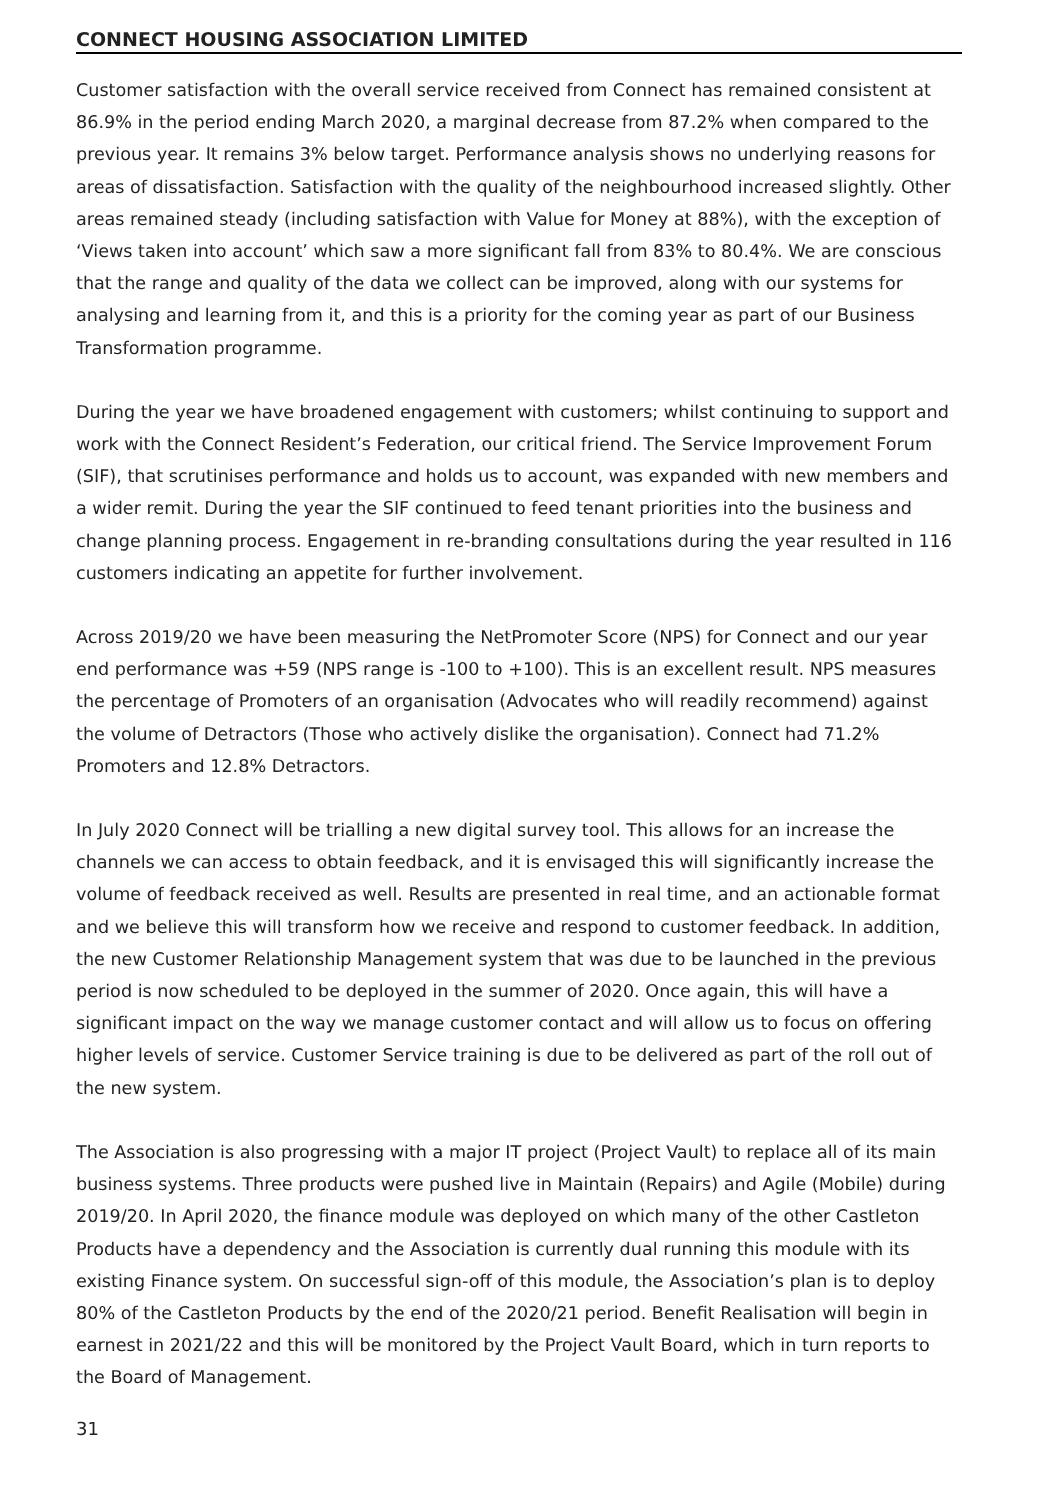CONNECT HOUSING ASSOCIATION LIMITED
Customer satisfaction with the overall service received from Connect has remained consistent at 86.9% in the period ending March 2020, a marginal decrease from 87.2% when compared to the previous year. It remains 3% below target. Performance analysis shows no underlying reasons for areas of dissatisfaction. Satisfaction with the quality of the neighbourhood increased slightly. Other areas remained steady (including satisfaction with Value for Money at 88%), with the exception of ‘Views taken into account’ which saw a more significant fall from 83% to 80.4%. We are conscious that the range and quality of the data we collect can be improved, along with our systems for analysing and learning from it, and this is a priority for the coming year as part of our Business Transformation programme.
During the year we have broadened engagement with customers; whilst continuing to support and work with the Connect Resident’s Federation, our critical friend. The Service Improvement Forum (SIF), that scrutinises performance and holds us to account, was expanded with new members and a wider remit. During the year the SIF continued to feed tenant priorities into the business and change planning process. Engagement in re-branding consultations during the year resulted in 116 customers indicating an appetite for further involvement.
Across 2019/20 we have been measuring the NetPromoter Score (NPS) for Connect and our year end performance was +59 (NPS range is -100 to +100). This is an excellent result. NPS measures the percentage of Promoters of an organisation (Advocates who will readily recommend) against the volume of Detractors (Those who actively dislike the organisation). Connect had 71.2% Promoters and 12.8% Detractors.
In July 2020 Connect will be trialling a new digital survey tool. This allows for an increase the channels we can access to obtain feedback, and it is envisaged this will significantly increase the volume of feedback received as well. Results are presented in real time, and an actionable format and we believe this will transform how we receive and respond to customer feedback. In addition, the new Customer Relationship Management system that was due to be launched in the previous period is now scheduled to be deployed in the summer of 2020. Once again, this will have a significant impact on the way we manage customer contact and will allow us to focus on offering higher levels of service. Customer Service training is due to be delivered as part of the roll out of the new system.
The Association is also progressing with a major IT project (Project Vault) to replace all of its main business systems. Three products were pushed live in Maintain (Repairs) and Agile (Mobile) during 2019/20. In April 2020, the finance module was deployed on which many of the other Castleton Products have a dependency and the Association is currently dual running this module with its existing Finance system. On successful sign-off of this module, the Association’s plan is to deploy 80% of the Castleton Products by the end of the 2020/21 period. Benefit Realisation will begin in earnest in 2021/22 and this will be monitored by the Project Vault Board, which in turn reports to the Board of Management.
31